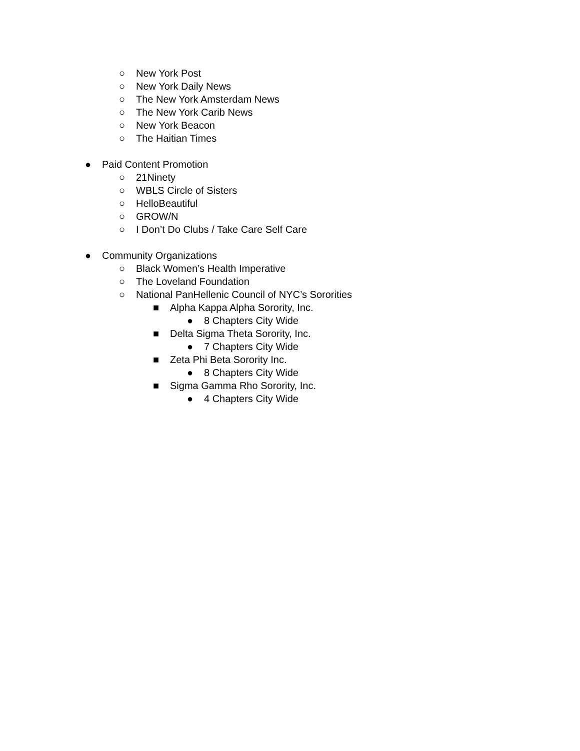○ New York Post
○ New York Daily News
○ The New York Amsterdam News
○ The New York Carib News
○ New York Beacon
○ The Haitian Times
● Paid Content Promotion
○ 21Ninety
○ WBLS Circle of Sisters
○ HelloBeautiful
○ GROW/N
○ I Don’t Do Clubs / Take Care Self Care
● Community Organizations
○ Black Women’s Health Imperative
○ The Loveland Foundation
○ National PanHellenic Council of NYC’s Sororities
■ Alpha Kappa Alpha Sorority, Inc.
● 8 Chapters City Wide
■ Delta Sigma Theta Sorority, Inc.
● 7 Chapters City Wide
■ Zeta Phi Beta Sorority Inc.
● 8 Chapters City Wide
■ Sigma Gamma Rho Sorority, Inc.
● 4 Chapters City Wide